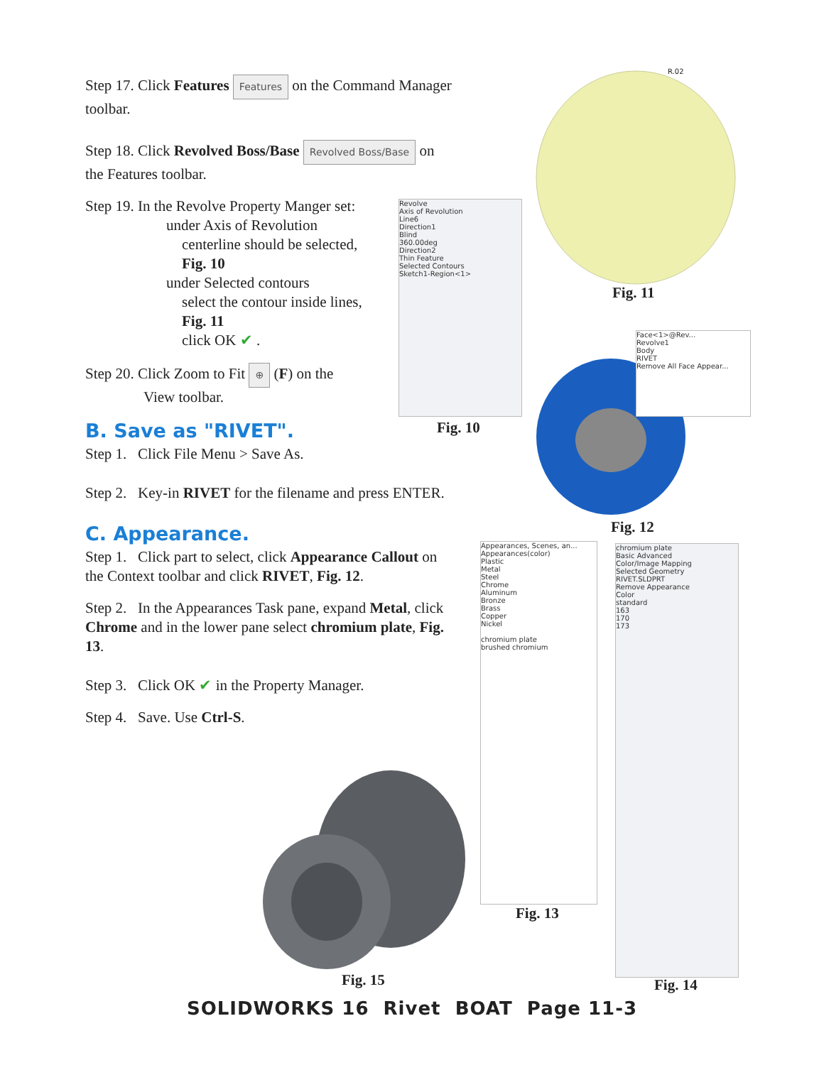Step 17. Click Features Features on the Command Manager toolbar.
Step 18. Click Revolved Boss/Base Revolved Boss/Base on the Features toolbar.
Step 19. In the Revolve Property Manger set:
under Axis of Revolution
centerline should be selected,
Fig. 10
under Selected contours
select the contour inside lines,
Fig. 11
click OK ✔ .
Step 20. Click Zoom to Fit ⊕ (F) on the
View toolbar.
B. Save as "RIVET".
Step 1. Click File Menu > Save As.
Step 2. Key-in RIVET for the filename and press ENTER.
C. Appearance.
Step 1. Click part to select, click Appearance Callout on the Context toolbar and click RIVET, Fig. 12.
Step 2. In the Appearances Task pane, expand Metal, click Chrome and in the lower pane select chromium plate, Fig. 13.
Step 3. Click OK ✔ in the Property Manager.
Step 4. Save. Use Ctrl-S.
Revolve
Axis of Revolution
Line6
Direction1
Blind
360.00deg
Direction2
Thin Feature
Selected Contours
Sketch1-Region<1>
Fig. 10
R.02
Fig. 11
Face<1>@Rev...
Revolve1
Body
RIVET
Remove All Face Appear...
Fig. 12
Appearances, Scenes, an...
Appearances(color)
Plastic
Metal
Steel
Chrome
Aluminum
Bronze
Brass
Copper
Nickel
chromium plate
brushed chromium
Fig. 13
chromium plate
Basic Advanced
Color/Image Mapping
Selected Geometry
RIVET.SLDPRT
Remove Appearance
Color
standard
163
170
173
Fig. 14
Fig. 15
SOLIDWORKS 16 Rivet BOAT Page 11-3